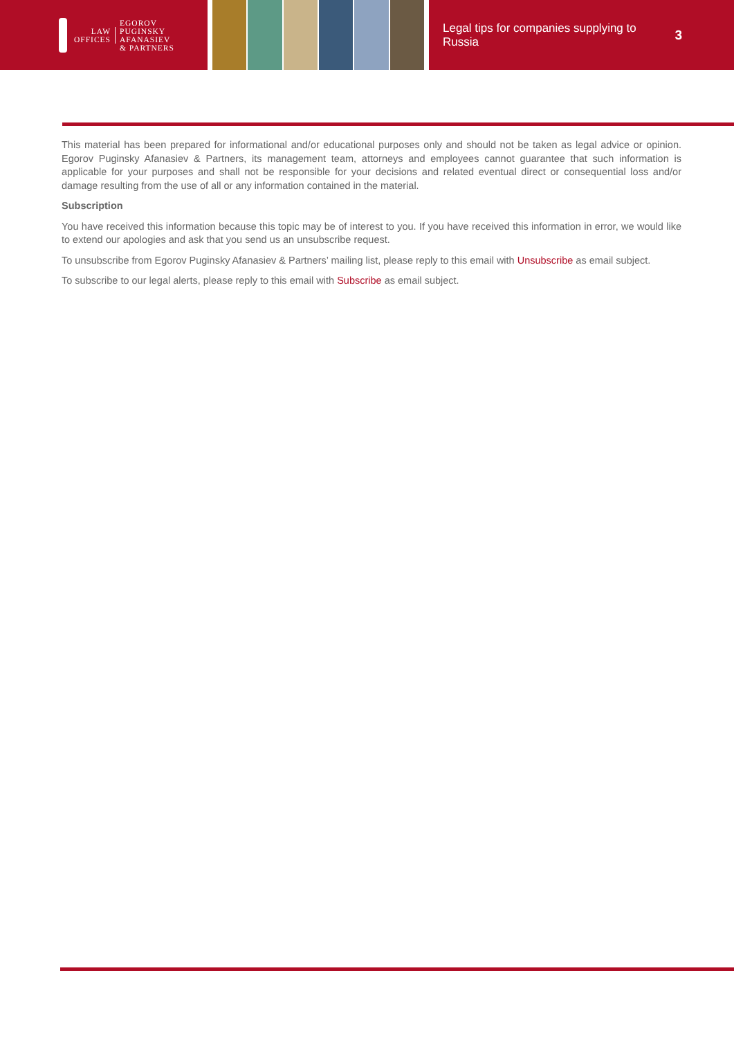LAW
OFFICES
EGOROV
PUGINSKY
AFANASIEV
& PARTNERS
Legal tips for companies supplying to Russia
3
This material has been prepared for informational and/or educational purposes only and should not be taken as legal advice or opinion. Egorov Puginsky Afanasiev & Partners, its management team, attorneys and employees cannot guarantee that such information is applicable for your purposes and shall not be responsible for your decisions and related eventual direct or consequential loss and/or damage resulting from the use of all or any information contained in the material.
Subscription
You have received this information because this topic may be of interest to you. If you have received this information in error, we would like to extend our apologies and ask that you send us an unsubscribe request.
To unsubscribe from Egorov Puginsky Afanasiev & Partners’ mailing list, please reply to this email with Unsubscribe as email subject.
To subscribe to our legal alerts, please reply to this email with Subscribe as email subject.